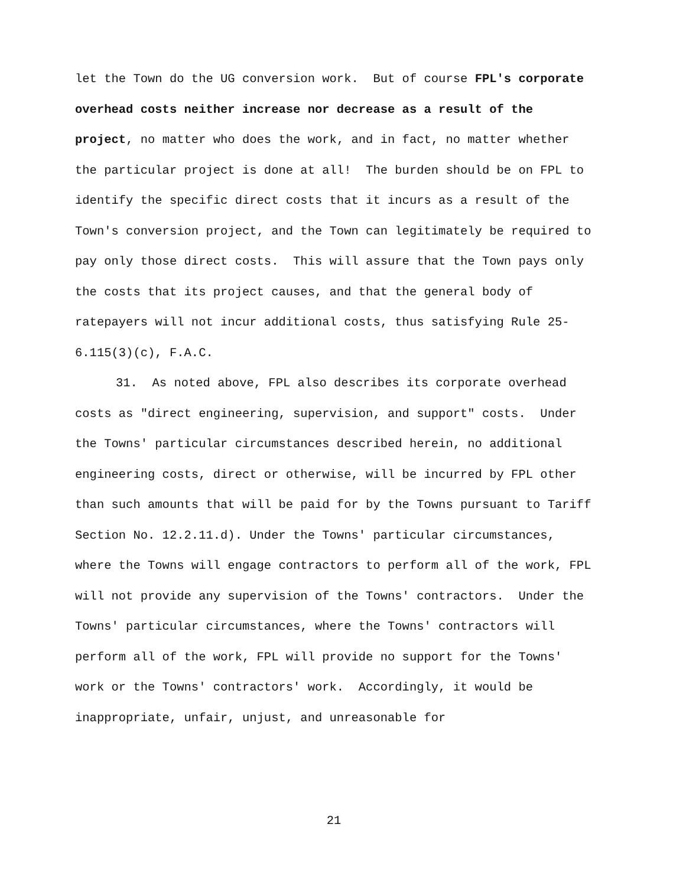let the Town do the UG conversion work. But of course FPL's corporate overhead costs neither increase nor decrease as a result of the project, no matter who does the work, and in fact, no matter whether the particular project is done at all! The burden should be on FPL to identify the specific direct costs that it incurs as a result of the Town's conversion project, and the Town can legitimately be required to pay only those direct costs. This will assure that the Town pays only the costs that its project causes, and that the general body of ratepayers will not incur additional costs, thus satisfying Rule 25-6.115(3)(c), F.A.C.
31. As noted above, FPL also describes its corporate overhead costs as "direct engineering, supervision, and support" costs. Under the Towns' particular circumstances described herein, no additional engineering costs, direct or otherwise, will be incurred by FPL other than such amounts that will be paid for by the Towns pursuant to Tariff Section No. 12.2.11.d). Under the Towns' particular circumstances, where the Towns will engage contractors to perform all of the work, FPL will not provide any supervision of the Towns' contractors. Under the Towns' particular circumstances, where the Towns' contractors will perform all of the work, FPL will provide no support for the Towns' work or the Towns' contractors' work. Accordingly, it would be inappropriate, unfair, unjust, and unreasonable for
21